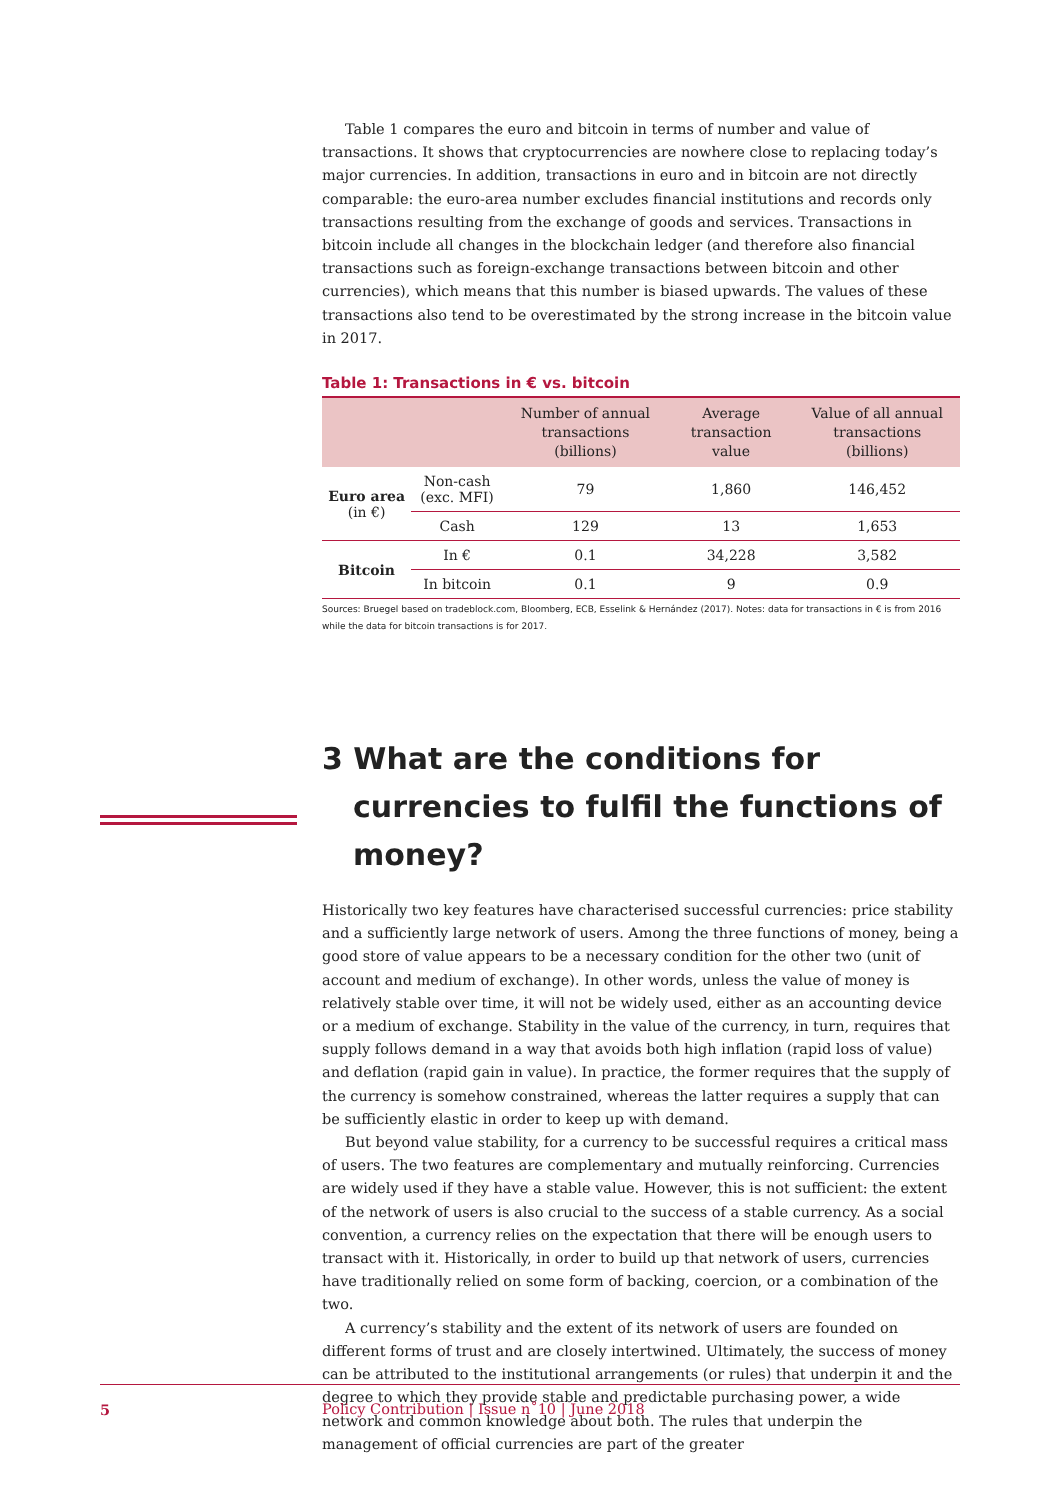Table 1 compares the euro and bitcoin in terms of number and value of transactions. It shows that cryptocurrencies are nowhere close to replacing today’s major currencies. In addition, transactions in euro and in bitcoin are not directly comparable: the euro-area number excludes financial institutions and records only transactions resulting from the exchange of goods and services. Transactions in bitcoin include all changes in the blockchain ledger (and therefore also financial transactions such as foreign-exchange transactions between bitcoin and other currencies), which means that this number is biased upwards. The values of these transactions also tend to be overestimated by the strong increase in the bitcoin value in 2017.
Table 1: Transactions in € vs. bitcoin
| | | Number of annual transactions (billions) | Average transaction value | Value of all annual transactions (billions) |
| --- | --- | --- | --- | --- |
| Euro area (in €) | Non-cash (exc. MFI) | 79 | 1,860 | 146,452 |
| | Cash | 129 | 13 | 1,653 |
| Bitcoin | In € | 0.1 | 34,228 | 3,582 |
| | In bitcoin | 0.1 | 9 | 0.9 |
Sources: Bruegel based on tradeblock.com, Bloomberg, ECB, Esselink & Hernández (2017). Notes: data for transactions in € is from 2016 while the data for bitcoin transactions is for 2017.
3 What are the conditions for currencies to fulfil the functions of money?
Historically two key features have characterised successful currencies: price stability and a sufficiently large network of users. Among the three functions of money, being a good store of value appears to be a necessary condition for the other two (unit of account and medium of exchange). In other words, unless the value of money is relatively stable over time, it will not be widely used, either as an accounting device or a medium of exchange. Stability in the value of the currency, in turn, requires that supply follows demand in a way that avoids both high inflation (rapid loss of value) and deflation (rapid gain in value). In practice, the former requires that the supply of the currency is somehow constrained, whereas the latter requires a supply that can be sufficiently elastic in order to keep up with demand.
But beyond value stability, for a currency to be successful requires a critical mass of users. The two features are complementary and mutually reinforcing. Currencies are widely used if they have a stable value. However, this is not sufficient: the extent of the network of users is also crucial to the success of a stable currency. As a social convention, a currency relies on the expectation that there will be enough users to transact with it. Historically, in order to build up that network of users, currencies have traditionally relied on some form of backing, coercion, or a combination of the two.
A currency’s stability and the extent of its network of users are founded on different forms of trust and are closely intertwined. Ultimately, the success of money can be attributed to the institutional arrangements (or rules) that underpin it and the degree to which they provide stable and predictable purchasing power, a wide network and common knowledge about both. The rules that underpin the management of official currencies are part of the greater
5 Policy Contribution | Issue n˚10 | June 2018